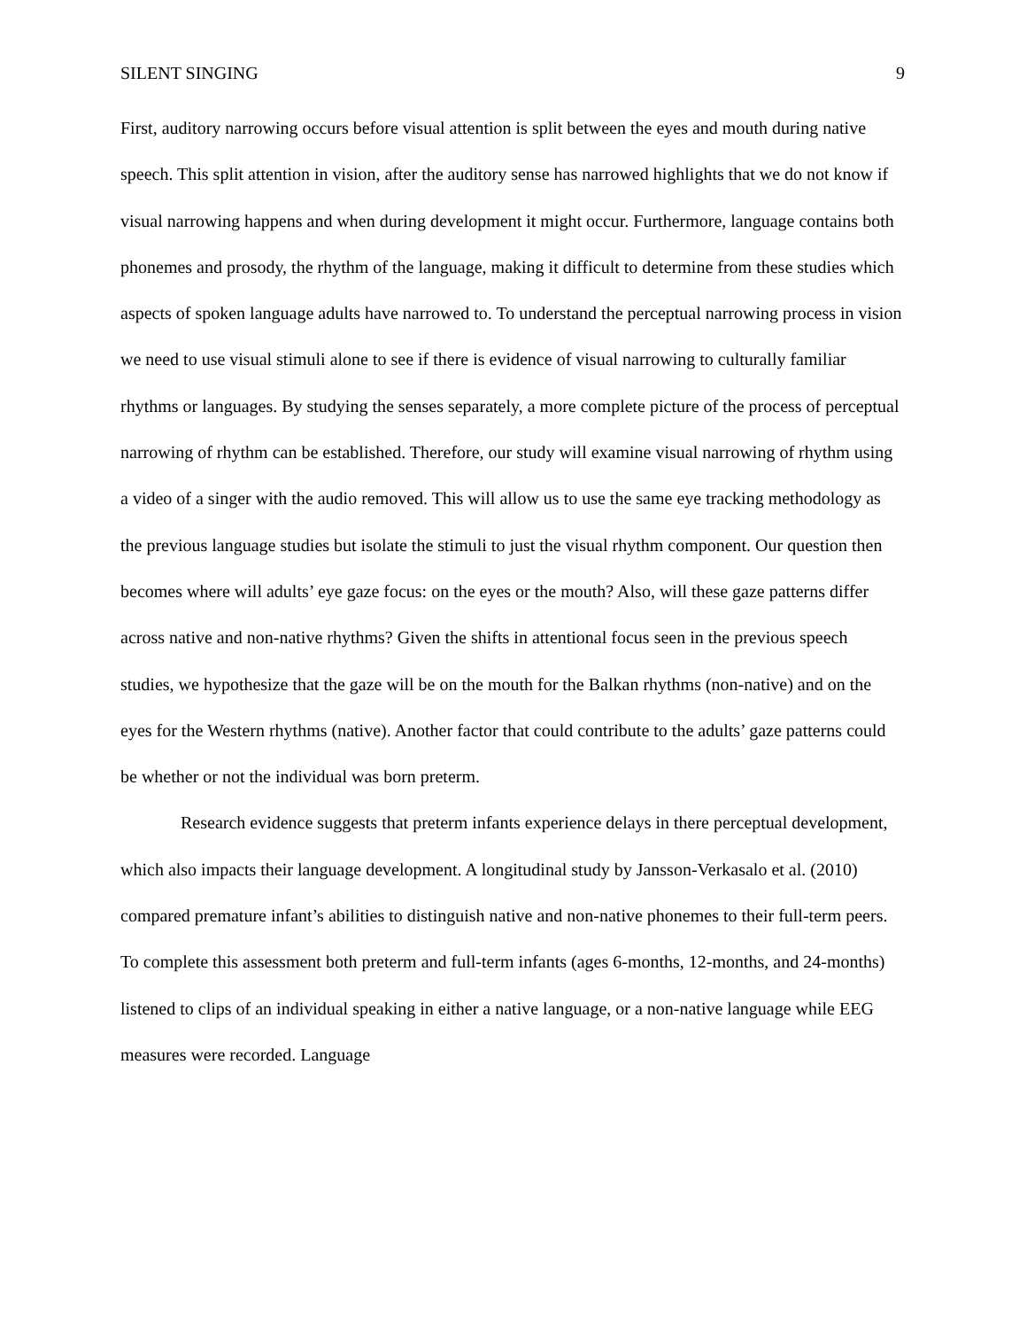SILENT SINGING 9
First, auditory narrowing occurs before visual attention is split between the eyes and mouth during native speech. This split attention in vision, after the auditory sense has narrowed highlights that we do not know if visual narrowing happens and when during development it might occur. Furthermore, language contains both phonemes and prosody, the rhythm of the language, making it difficult to determine from these studies which aspects of spoken language adults have narrowed to. To understand the perceptual narrowing process in vision we need to use visual stimuli alone to see if there is evidence of visual narrowing to culturally familiar rhythms or languages. By studying the senses separately, a more complete picture of the process of perceptual narrowing of rhythm can be established. Therefore, our study will examine visual narrowing of rhythm using a video of a singer with the audio removed. This will allow us to use the same eye tracking methodology as the previous language studies but isolate the stimuli to just the visual rhythm component. Our question then becomes where will adults’ eye gaze focus: on the eyes or the mouth? Also, will these gaze patterns differ across native and non-native rhythms? Given the shifts in attentional focus seen in the previous speech studies, we hypothesize that the gaze will be on the mouth for the Balkan rhythms (non-native) and on the eyes for the Western rhythms (native). Another factor that could contribute to the adults’ gaze patterns could be whether or not the individual was born preterm.
Research evidence suggests that preterm infants experience delays in there perceptual development, which also impacts their language development. A longitudinal study by Jansson-Verkasalo et al. (2010) compared premature infant’s abilities to distinguish native and non-native phonemes to their full-term peers. To complete this assessment both preterm and full-term infants (ages 6-months, 12-months, and 24-months) listened to clips of an individual speaking in either a native language, or a non-native language while EEG measures were recorded. Language